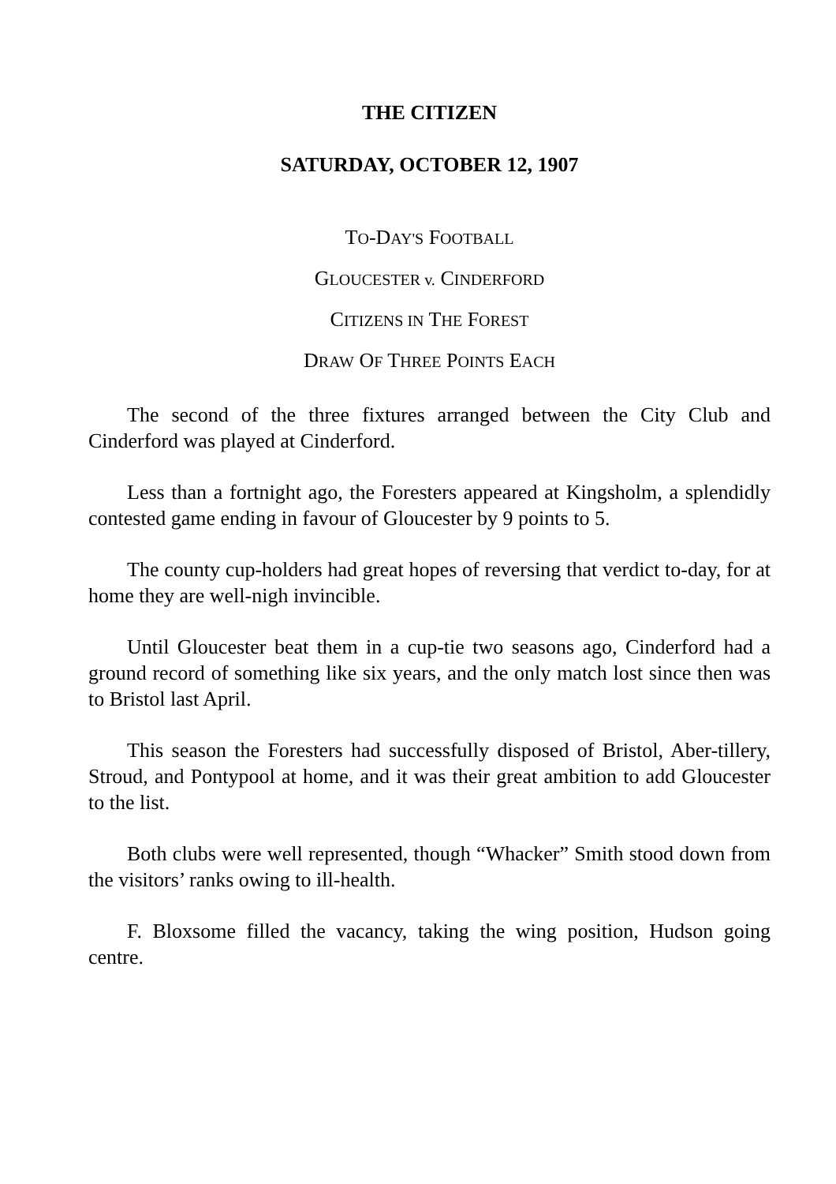THE CITIZEN
SATURDAY, OCTOBER 12, 1907
TO-DAY'S FOOTBALL
GLOUCESTER v. CINDERFORD
CITIZENS IN THE FOREST
DRAW OF THREE POINTS EACH
The second of the three fixtures arranged between the City Club and Cinderford was played at Cinderford.
Less than a fortnight ago, the Foresters appeared at Kingsholm, a splendidly contested game ending in favour of Gloucester by 9 points to 5.
The county cup-holders had great hopes of reversing that verdict to-day, for at home they are well-nigh invincible.
Until Gloucester beat them in a cup-tie two seasons ago, Cinderford had a ground record of something like six years, and the only match lost since then was to Bristol last April.
This season the Foresters had successfully disposed of Bristol, Aber-tillery, Stroud, and Pontypool at home, and it was their great ambition to add Gloucester to the list.
Both clubs were well represented, though “Whacker” Smith stood down from the visitors’ ranks owing to ill-health.
F. Bloxsome filled the vacancy, taking the wing position, Hudson going centre.